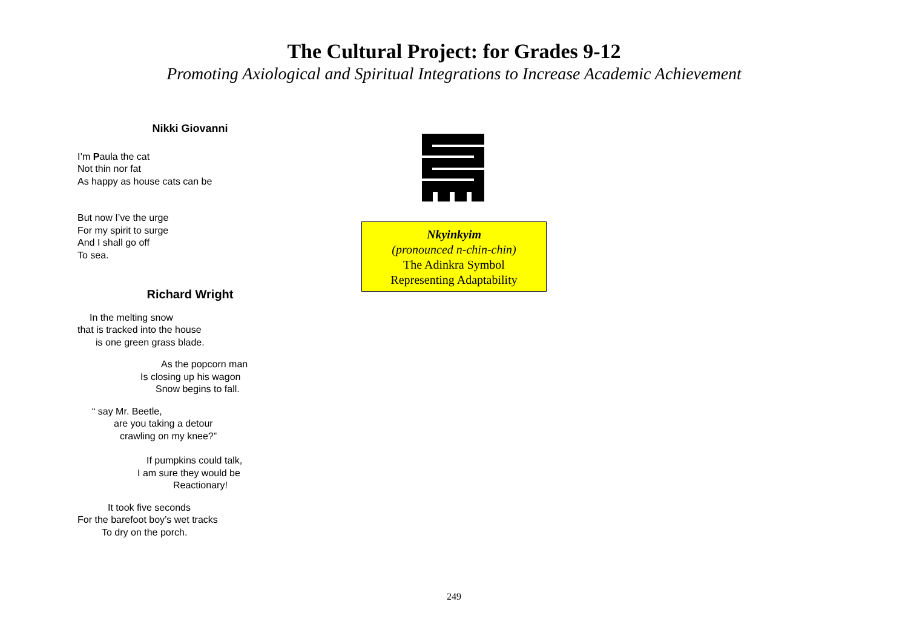The Cultural Project: for Grades 9-12
Promoting Axiological and Spiritual Integrations to Increase Academic Achievement
Nikki Giovanni
I’m Paula the cat
Not thin nor fat
As happy as house cats can be
But now I’ve the urge
For my spirit to surge
And I shall go off
To sea.
Richard Wright
In the melting snow
that is tracked into the house
is one green grass blade.
As the popcorn man
Is closing up his wagon
Snow begins to fall.
“ say Mr. Beetle,
are you taking a detour
crawling on my knee?”
If pumpkins could talk,
I am sure they would be
Reactionary!
It took five seconds
For the barefoot boy’s wet tracks
To dry on the porch.
Nkyinkyim
(pronounced n-chin-chin)
The Adinkra Symbol
Representing Adaptability
249